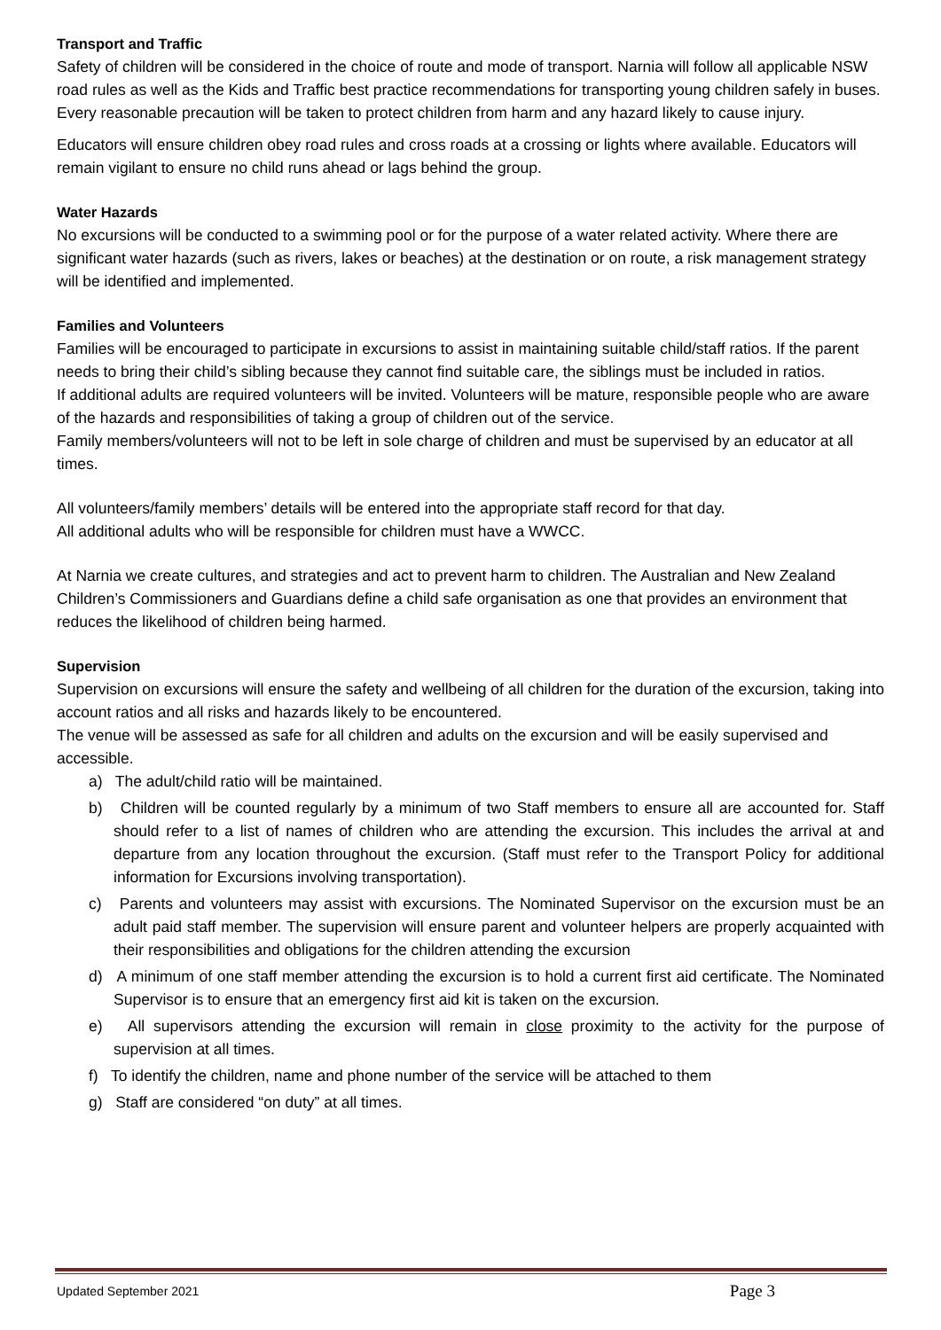Transport and Traffic
Safety of children will be considered in the choice of route and mode of transport. Narnia will follow all applicable NSW road rules as well as the Kids and Traffic best practice recommendations for transporting young children safely in buses. Every reasonable precaution will be taken to protect children from harm and any hazard likely to cause injury.
Educators will ensure children obey road rules and cross roads at a crossing or lights where available. Educators will remain vigilant to ensure no child runs ahead or lags behind the group.
Water Hazards
No excursions will be conducted to a swimming pool or for the purpose of a water related activity. Where there are significant water hazards (such as rivers, lakes or beaches) at the destination or on route, a risk management strategy will be identified and implemented.
Families and Volunteers
Families will be encouraged to participate in excursions to assist in maintaining suitable child/staff ratios. If the parent needs to bring their child’s sibling because they cannot find suitable care, the siblings must be included in ratios.
If additional adults are required volunteers will be invited. Volunteers will be mature, responsible people who are aware of the hazards and responsibilities of taking a group of children out of the service.
Family members/volunteers will not to be left in sole charge of children and must be supervised by an educator at all times.
All volunteers/family members’ details will be entered into the appropriate staff record for that day.
All additional adults who will be responsible for children must have a WWCC.
At Narnia we create cultures, and strategies and act to prevent harm to children. The Australian and New Zealand Children’s Commissioners and Guardians define a child safe organisation as one that provides an environment that reduces the likelihood of children being harmed.
Supervision
Supervision on excursions will ensure the safety and wellbeing of all children for the duration of the excursion, taking into account ratios and all risks and hazards likely to be encountered.
The venue will be assessed as safe for all children and adults on the excursion and will be easily supervised and accessible.
a) The adult/child ratio will be maintained.
b) Children will be counted regularly by a minimum of two Staff members to ensure all are accounted for. Staff should refer to a list of names of children who are attending the excursion. This includes the arrival at and departure from any location throughout the excursion. (Staff must refer to the Transport Policy for additional information for Excursions involving transportation).
c) Parents and volunteers may assist with excursions. The Nominated Supervisor on the excursion must be an adult paid staff member. The supervision will ensure parent and volunteer helpers are properly acquainted with their responsibilities and obligations for the children attending the excursion
d) A minimum of one staff member attending the excursion is to hold a current first aid certificate. The Nominated Supervisor is to ensure that an emergency first aid kit is taken on the excursion.
e) All supervisors attending the excursion will remain in close proximity to the activity for the purpose of supervision at all times.
f) To identify the children, name and phone number of the service will be attached to them
g) Staff are considered “on duty” at all times.
Updated September 2021 Page 3